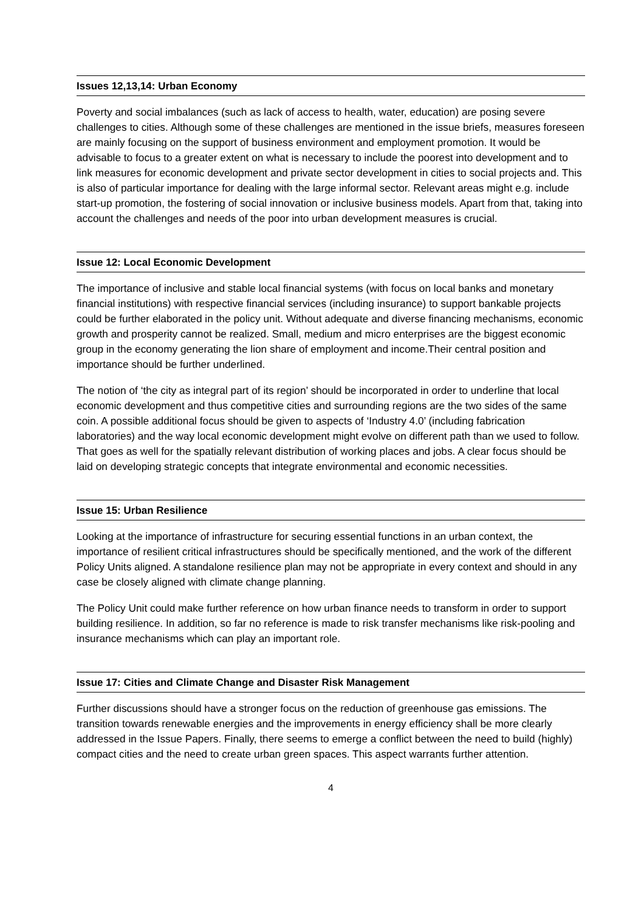Issues 12,13,14: Urban Economy
Poverty and social imbalances (such as lack of access to health, water, education) are posing severe challenges to cities. Although some of these challenges are mentioned in the issue briefs, measures foreseen are mainly focusing on the support of business environment and employment promotion. It would be advisable to focus to a greater extent on what is necessary to include the poorest into development and to link measures for economic development and private sector development in cities to social projects and. This is also of particular importance for dealing with the large informal sector. Relevant areas might e.g. include start-up promotion, the fostering of social innovation or inclusive business models. Apart from that, taking into account the challenges and needs of the poor into urban development measures is crucial.
Issue 12: Local Economic Development
The importance of inclusive and stable local financial systems (with focus on local banks and monetary financial institutions) with respective financial services (including insurance) to support bankable projects could be further elaborated in the policy unit. Without adequate and diverse financing mechanisms, economic growth and prosperity cannot be realized. Small, medium and micro enterprises are the biggest economic group in the economy generating the lion share of employment and income.Their central position and importance should be further underlined.
The notion of ‘the city as integral part of its region’ should be incorporated in order to underline that local economic development and thus competitive cities and surrounding regions are the two sides of the same coin. A possible additional focus should be given to aspects of ‘Industry 4.0’ (including fabrication laboratories) and the way local economic development might evolve on different path than we used to follow. That goes as well for the spatially relevant distribution of working places and jobs. A clear focus should be laid on developing strategic concepts that integrate environmental and economic necessities.
Issue 15: Urban Resilience
Looking at the importance of infrastructure for securing essential functions in an urban context, the importance of resilient critical infrastructures should be specifically mentioned, and the work of the different Policy Units aligned. A standalone resilience plan may not be appropriate in every context and should in any case be closely aligned with climate change planning.
The Policy Unit could make further reference on how urban finance needs to transform in order to support building resilience. In addition, so far no reference is made to risk transfer mechanisms like risk-pooling and insurance mechanisms which can play an important role.
Issue 17: Cities and Climate Change and Disaster Risk Management
Further discussions should have a stronger focus on the reduction of greenhouse gas emissions. The transition towards renewable energies and the improvements in energy efficiency shall be more clearly addressed in the Issue Papers. Finally, there seems to emerge a conflict between the need to build (highly) compact cities and the need to create urban green spaces. This aspect warrants further attention.
4